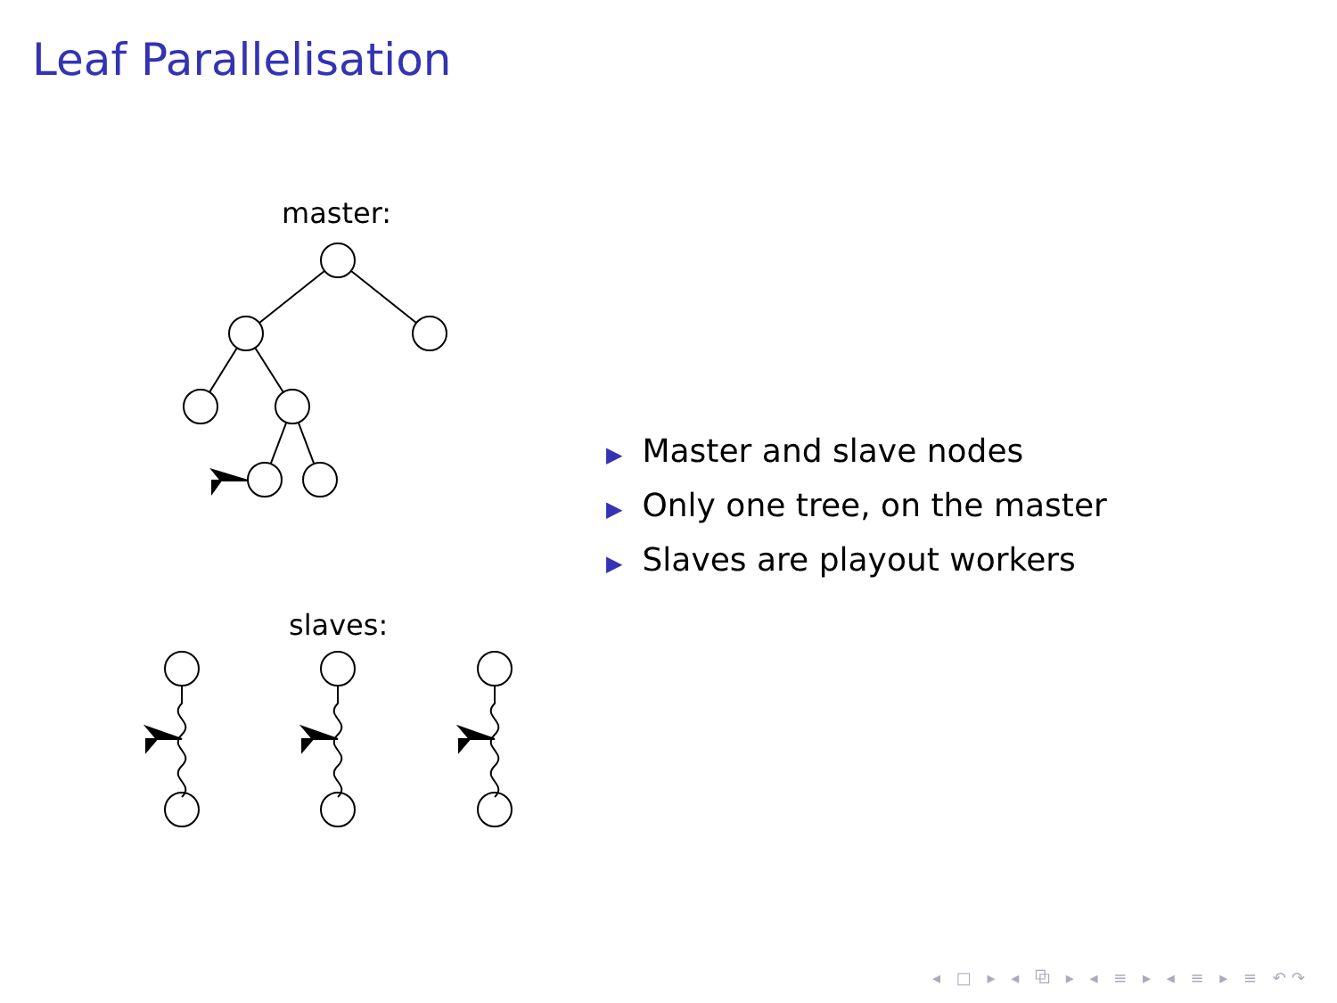Leaf Parallelisation
master:
slaves:
▶ Master and slave nodes
▶ Only one tree, on the master
▶ Slaves are playout workers
◂ □ ▸ ◂ ⧉ ▸ ◂ ≡ ▸ ◂ ≡ ▸ ≡ ↶↷